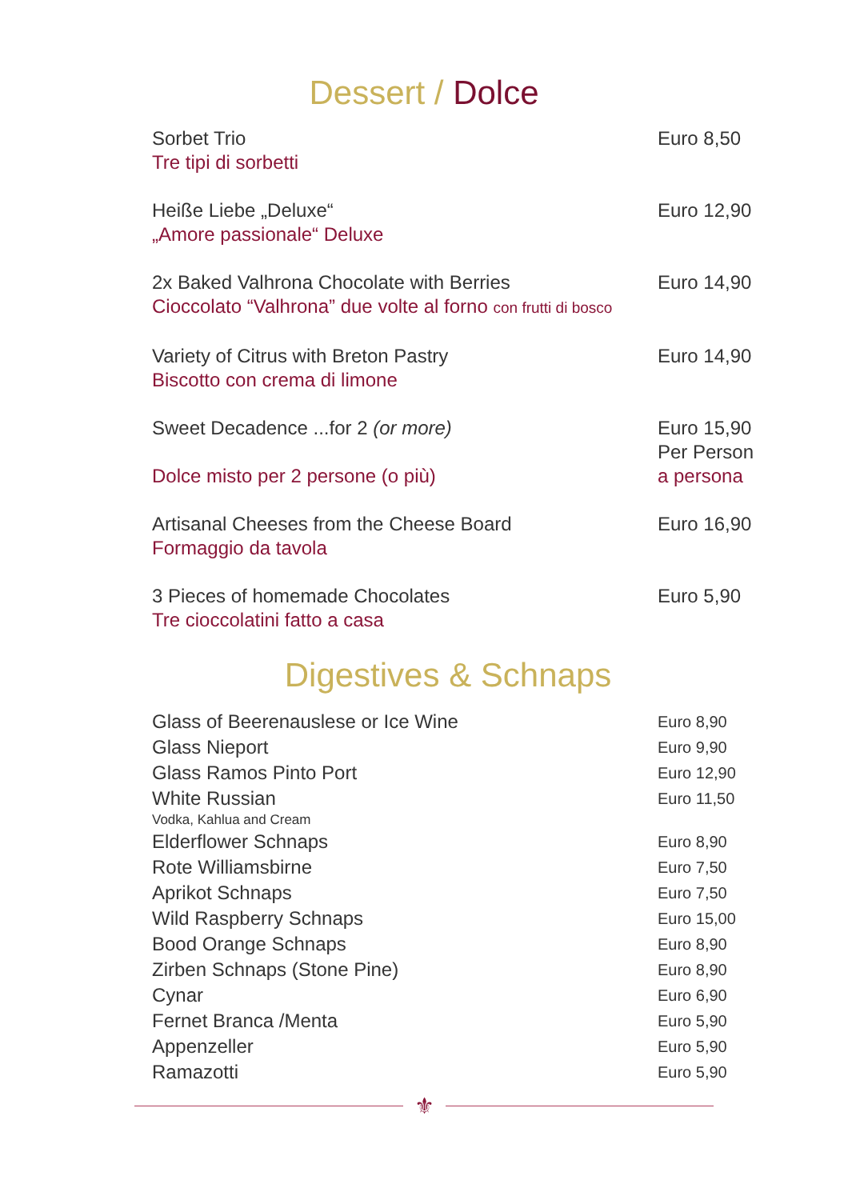Dessert / Dolce
Sorbet Trio
Tre tipi di sorbetti
Euro 8,50
Heiße Liebe „Deluxe“
„Amore passionale“ Deluxe
Euro 12,90
2x Baked Valhrona Chocolate with Berries
Cioccolato “Valhrona” due volte al forno con frutti di bosco
Euro 14,90
Variety of Citrus with Breton Pastry
Biscotto con crema di limone
Euro 14,90
Sweet Decadence ...for 2 (or more)
Dolce misto per 2 persone (o più)
Euro 15,90
Per Person
a persona
Artisanal Cheeses from the Cheese Board
Formaggio da tavola
Euro 16,90
3 Pieces of homemade Chocolates
Tre cioccolatini fatto a casa
Euro 5,90
Digestives & Schnaps
Glass of Beerenauslese or Ice Wine
Euro 8,90
Glass Nieport
Euro 9,90
Glass Ramos Pinto Port
Euro 12,90
White Russian
Euro 11,50
Vodka, Kahlua and Cream
Elderflower Schnaps
Euro 8,90
Rote Williamsbirne
Euro 7,50
Aprikot Schnaps
Euro 7,50
Wild Raspberry Schnaps
Euro 15,00
Bood Orange Schnaps
Euro 8,90
Zirben Schnaps (Stone Pine)
Euro 8,90
Cynar
Euro 6,90
Fernet Branca /Menta
Euro 5,90
Appenzeller
Euro 5,90
Ramazotti
Euro 5,90
⚜